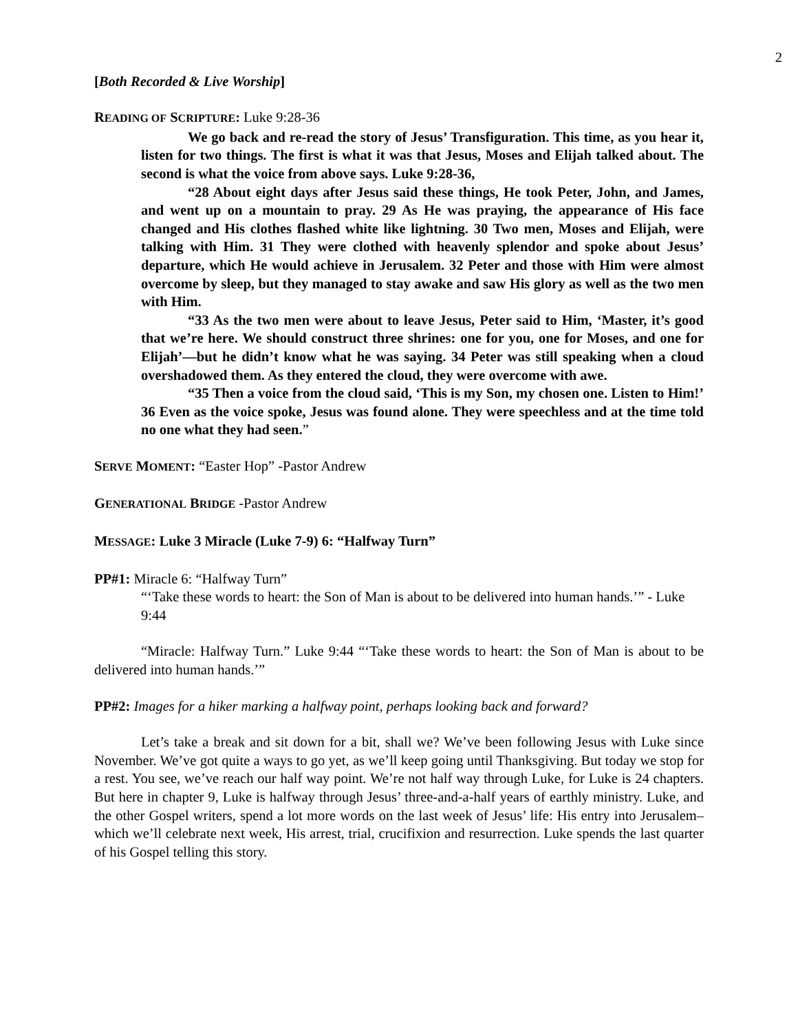2
[Both Recorded & Live Worship]
READING OF SCRIPTURE: Luke 9:28-36
We go back and re-read the story of Jesus’ Transfiguration. This time, as you hear it, listen for two things. The first is what it was that Jesus, Moses and Elijah talked about. The second is what the voice from above says. Luke 9:28-36,
“28 About eight days after Jesus said these things, He took Peter, John, and James, and went up on a mountain to pray. 29 As He was praying, the appearance of His face changed and His clothes flashed white like lightning. 30 Two men, Moses and Elijah, were talking with Him. 31 They were clothed with heavenly splendor and spoke about Jesus’ departure, which He would achieve in Jerusalem. 32 Peter and those with Him were almost overcome by sleep, but they managed to stay awake and saw His glory as well as the two men with Him.
“33 As the two men were about to leave Jesus, Peter said to Him, ‘Master, it’s good that we’re here. We should construct three shrines: one for you, one for Moses, and one for Elijah’—but he didn’t know what he was saying. 34 Peter was still speaking when a cloud overshadowed them. As they entered the cloud, they were overcome with awe.
“35 Then a voice from the cloud said, ‘This is my Son, my chosen one. Listen to Him!’ 36 Even as the voice spoke, Jesus was found alone. They were speechless and at the time told no one what they had seen.”
SERVE MOMENT: “Easter Hop” -Pastor Andrew
GENERATIONAL BRIDGE -Pastor Andrew
MESSAGE: Luke 3 Miracle (Luke 7-9) 6: “Halfway Turn”
PP#1: Miracle 6: “Halfway Turn”
“‘Take these words to heart: the Son of Man is about to be delivered into human hands.’” - Luke 9:44
“Miracle: Halfway Turn.” Luke 9:44 “‘Take these words to heart: the Son of Man is about to be delivered into human hands.’”
PP#2: Images for a hiker marking a halfway point, perhaps looking back and forward?
Let’s take a break and sit down for a bit, shall we? We’ve been following Jesus with Luke since November. We’ve got quite a ways to go yet, as we’ll keep going until Thanksgiving. But today we stop for a rest. You see, we’ve reach our half way point. We’re not half way through Luke, for Luke is 24 chapters. But here in chapter 9, Luke is halfway through Jesus’ three-and-a-half years of earthly ministry. Luke, and the other Gospel writers, spend a lot more words on the last week of Jesus’ life: His entry into Jerusalem–which we’ll celebrate next week, His arrest, trial, crucifixion and resurrection. Luke spends the last quarter of his Gospel telling this story.